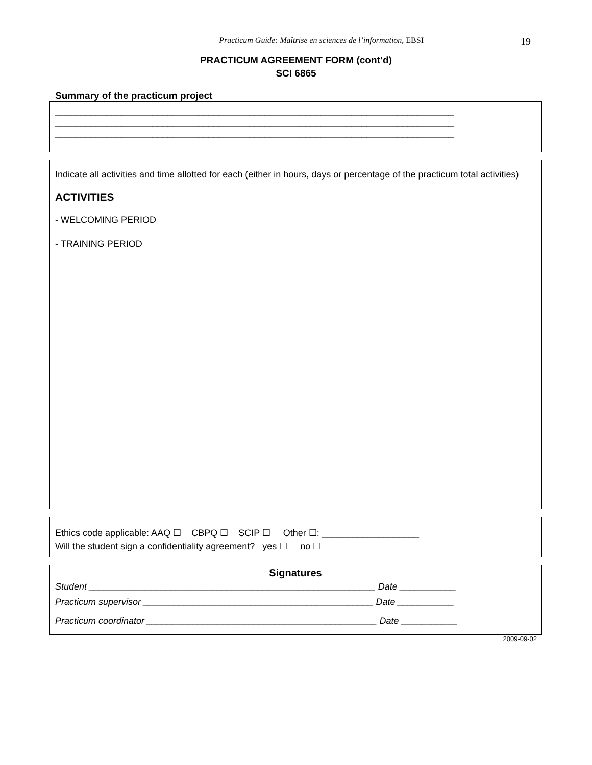Practicum Guide: Maîtrise en sciences de l’information, EBSI
19
PRACTICUM AGREEMENT FORM (cont’d)
SCI 6865
Summary of the practicum project
______________________________________________________________________________
______________________________________________________________________________
______________________________________________________________________________
Indicate all activities and time allotted for each (either in hours, days or percentage of the practicum total activities)
ACTIVITIES
- WELCOMING PERIOD
- TRAINING PERIOD
Ethics code applicable: AAQ ☐ CBPQ ☐ SCIP ☐ Other ☐: ___________________
Will the student sign a confidentiality agreement? yes ☐ no ☐
Signatures
Student ________________________________________________________ Date ___________
Practicum supervisor _____________________________________________ Date ___________
Practicum coordinator _____________________________________________ Date ___________
2009-09-02